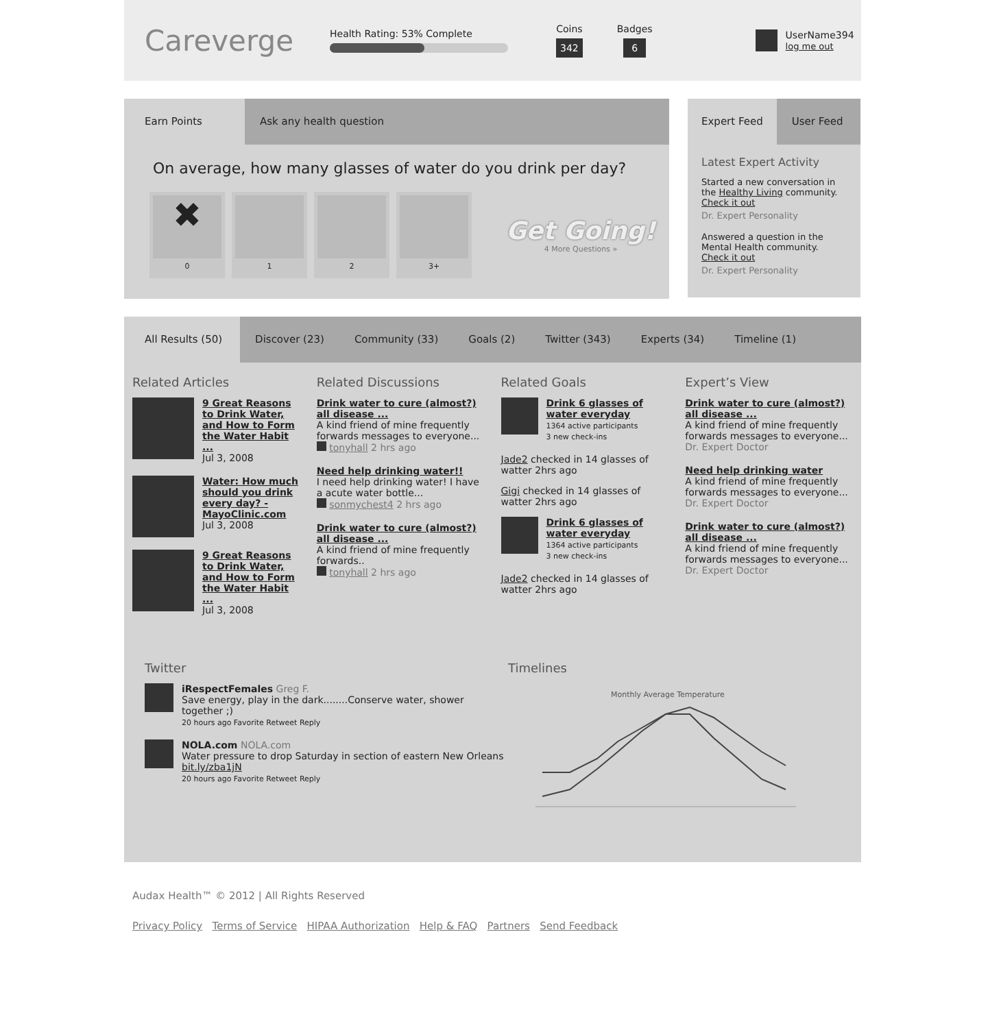Careverge
Health Rating: 53% Complete
Coins
342
Badges
6
UserName394
log me out
Earn Points Ask any health question
On average, how many glasses of water do you drink per day?
✖
0
1 2 3+
Get Going!
4 More Questions »
Expert Feed User Feed
Latest Expert Activity
Started a new conversation in the Healthy Living community. Check it out
Dr. Expert Personality
Answered a question in the Mental Health community. Check it out
Dr. Expert Personality
All Results (50) Discover (23) Community (33) Goals (2) Twitter (343) Experts (34) Timeline (1)
Related Articles
9 Great Reasons to Drink Water, and How to Form the Water Habit ...
Jul 3, 2008
Water: How much should you drink every day? - MayoClinic.com
Jul 3, 2008
9 Great Reasons to Drink Water, and How to Form the Water Habit ...
Jul 3, 2008
Related Discussions
Drink water to cure (almost?) all disease ...
A kind friend of mine frequently forwards messages to everyone...
tonyhall 2 hrs ago
Need help drinking water!!
I need help drinking water! I have a acute water bottle...
sonmychest4 2 hrs ago
Drink water to cure (almost?) all disease ...
A kind friend of mine frequently forwards..
tonyhall 2 hrs ago
Related Goals
Drink 6 glasses of water everyday
1364 active participants
3 new check-ins
Jade2 checked in 14 glasses of watter 2hrs ago
Gigi checked in 14 glasses of watter 2hrs ago
Drink 6 glasses of water everyday
1364 active participants
3 new check-ins
Jade2 checked in 14 glasses of watter 2hrs ago
Expert’s View
Drink water to cure (almost?) all disease ...
A kind friend of mine frequently forwards messages to everyone...
Dr. Expert Doctor
Need help drinking water
A kind friend of mine frequently forwards messages to everyone...
Dr. Expert Doctor
Drink water to cure (almost?) all disease ...
A kind friend of mine frequently forwards messages to everyone...
Dr. Expert Doctor
Twitter
iRespectFemales Greg F.
Save energy, play in the dark........Conserve water, shower together ;)
20 hours ago Favorite Retweet Reply
NOLA.com NOLA.com
Water pressure to drop Saturday in section of eastern New Orleans bit.ly/zba1jN
20 hours ago Favorite Retweet Reply
Timelines
Monthly Average Temperature
Audax Health™ © 2012 | All Rights Reserved
Privacy Policy Terms of Service HIPAA Authorization Help & FAQ Partners Send Feedback